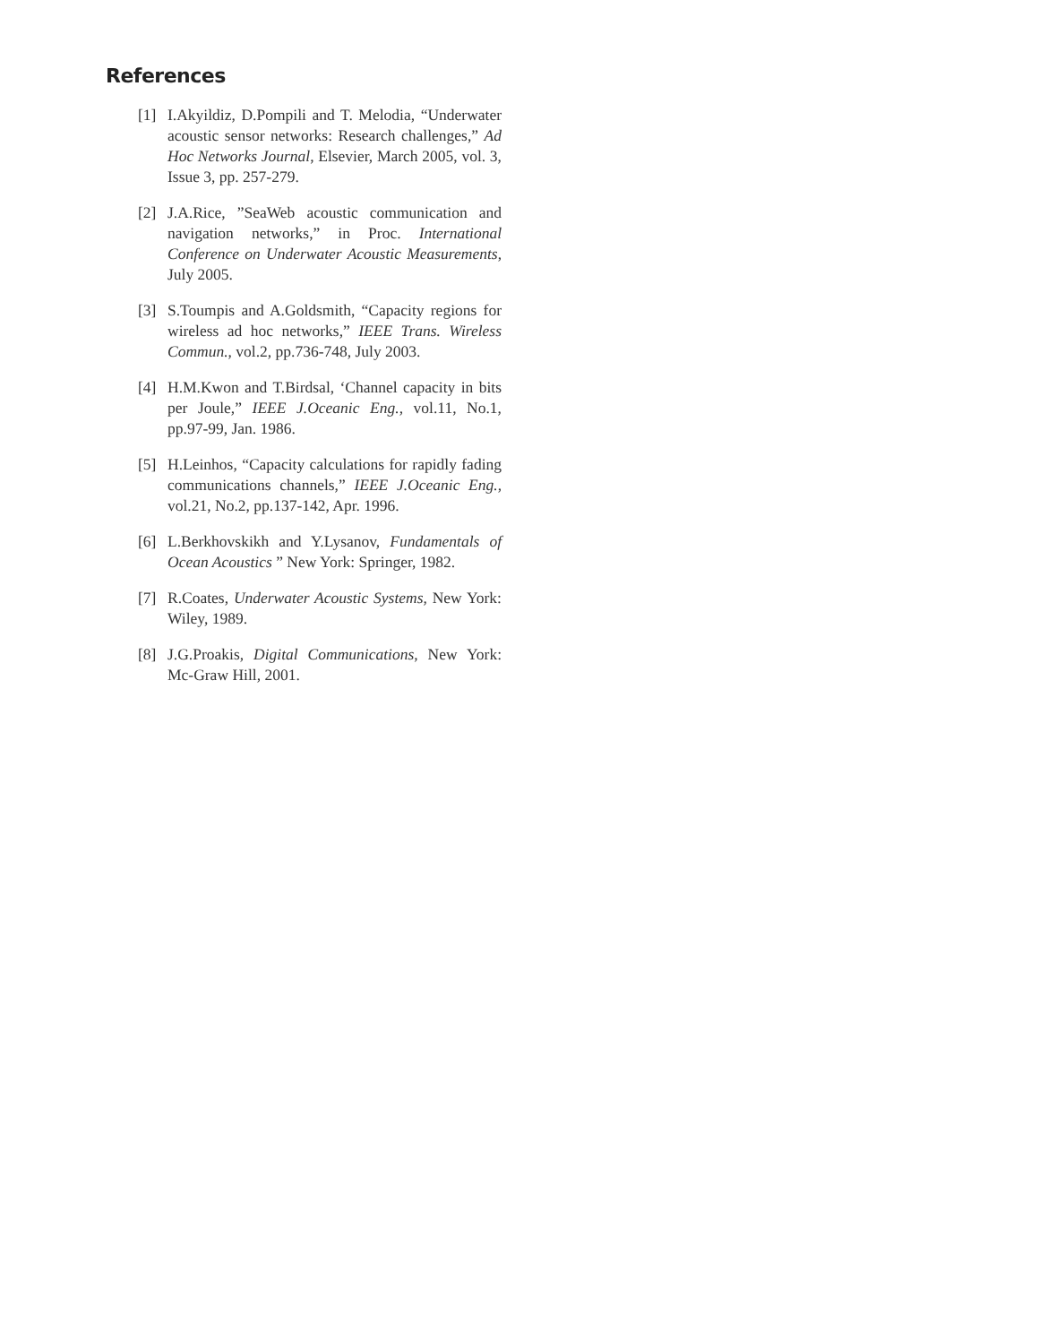References
[1] I.Akyildiz, D.Pompili and T. Melodia, “Underwater acoustic sensor networks: Research challenges,” Ad Hoc Networks Journal, Elsevier, March 2005, vol. 3, Issue 3, pp. 257-279.
[2] J.A.Rice, ”SeaWeb acoustic communication and navigation networks,” in Proc. International Conference on Underwater Acoustic Measurements, July 2005.
[3] S.Toumpis and A.Goldsmith, “Capacity regions for wireless ad hoc networks,” IEEE Trans. Wireless Commun., vol.2, pp.736-748, July 2003.
[4] H.M.Kwon and T.Birdsal, ‘Channel capacity in bits per Joule,” IEEE J.Oceanic Eng., vol.11, No.1, pp.97-99, Jan. 1986.
[5] H.Leinhos, “Capacity calculations for rapidly fading communications channels,” IEEE J.Oceanic Eng., vol.21, No.2, pp.137-142, Apr. 1996.
[6] L.Berkhovskikh and Y.Lysanov, Fundamentals of Ocean Acoustics ” New York: Springer, 1982.
[7] R.Coates, Underwater Acoustic Systems, New York: Wiley, 1989.
[8] J.G.Proakis, Digital Communications, New York: Mc-Graw Hill, 2001.